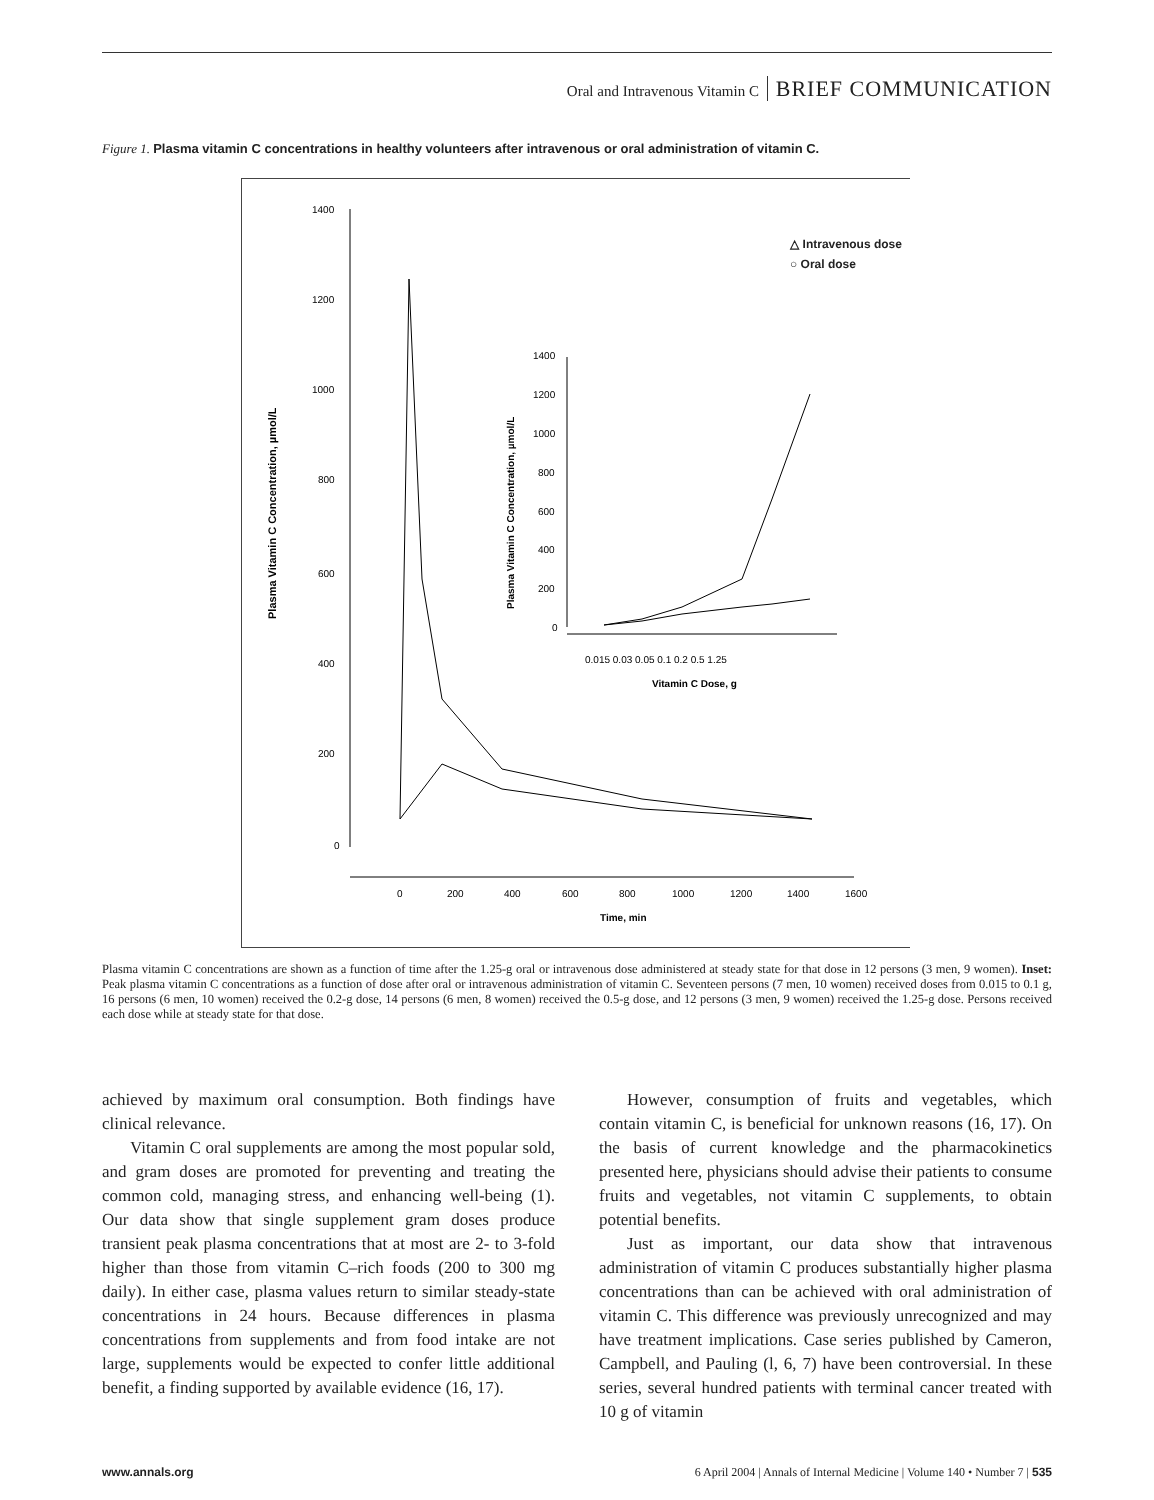Oral and Intravenous Vitamin C BRIEF COMMUNICATION
Figure 1. Plasma vitamin C concentrations in healthy volunteers after intravenous or oral administration of vitamin C.
1400
1200
1000
800
600
400
200
0
0
200
400
600
800
1000
1200
1400
1600
Time, min
Plasma Vitamin C Concentration, µmol/L
1400
1200
1000
800
600
400
200
0
0.015 0.03 0.05 0.1 0.2 0.5 1.25
Vitamin C Dose, g
Plasma Vitamin C Concentration, µmol/L
△ Intravenous dose
○ Oral dose
Plasma vitamin C concentrations are shown as a function of time after the 1.25-g oral or intravenous dose administered at steady state for that dose in 12 persons (3 men, 9 women). Inset: Peak plasma vitamin C concentrations as a function of dose after oral or intravenous administration of vitamin C. Seventeen persons (7 men, 10 women) received doses from 0.015 to 0.1 g, 16 persons (6 men, 10 women) received the 0.2-g dose, 14 persons (6 men, 8 women) received the 0.5-g dose, and 12 persons (3 men, 9 women) received the 1.25-g dose. Persons received each dose while at steady state for that dose.
achieved by maximum oral consumption. Both findings have clinical relevance.
Vitamin C oral supplements are among the most popular sold, and gram doses are promoted for preventing and treating the common cold, managing stress, and enhancing well-being (1). Our data show that single supplement gram doses produce transient peak plasma concentrations that at most are 2- to 3-fold higher than those from vitamin C–rich foods (200 to 300 mg daily). In either case, plasma values return to similar steady-state concentrations in 24 hours. Because differences in plasma concentrations from supplements and from food intake are not large, supplements would be expected to confer little additional benefit, a finding supported by available evidence (16, 17).
However, consumption of fruits and vegetables, which contain vitamin C, is beneficial for unknown reasons (16, 17). On the basis of current knowledge and the pharmacokinetics presented here, physicians should advise their patients to consume fruits and vegetables, not vitamin C supplements, to obtain potential benefits.
Just as important, our data show that intravenous administration of vitamin C produces substantially higher plasma concentrations than can be achieved with oral administration of vitamin C. This difference was previously unrecognized and may have treatment implications. Case series published by Cameron, Campbell, and Pauling (l, 6, 7) have been controversial. In these series, several hundred patients with terminal cancer treated with 10 g of vitamin
www.annals.org 6 April 2004 | Annals of Internal Medicine | Volume 140 • Number 7 | 535